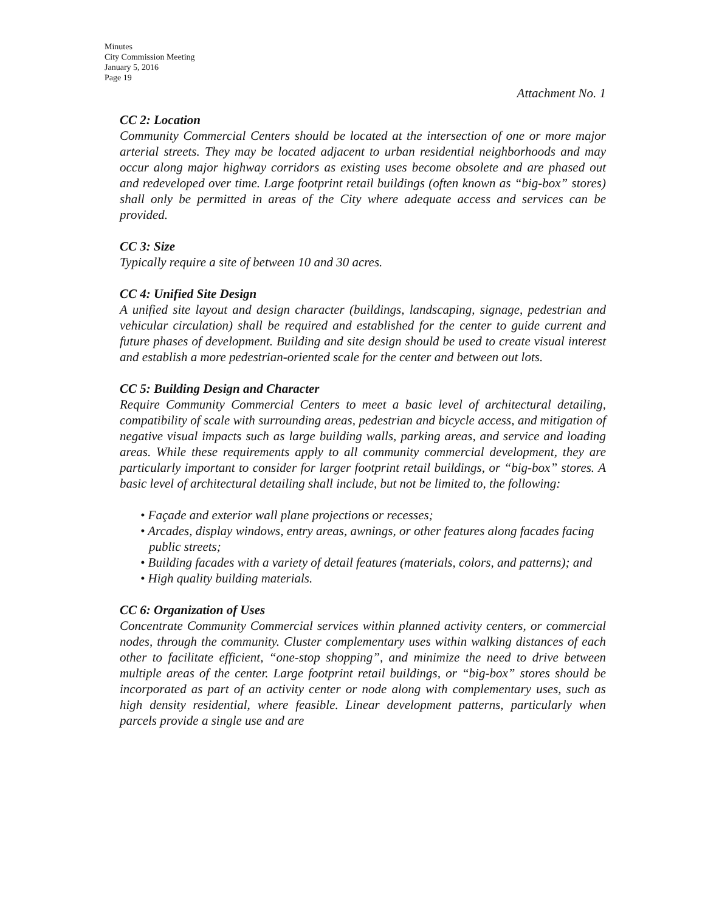Minutes
City Commission Meeting
January 5, 2016
Page 19
Attachment No. 1
CC 2: Location
Community Commercial Centers should be located at the intersection of one or more major arterial streets. They may be located adjacent to urban residential neighborhoods and may occur along major highway corridors as existing uses become obsolete and are phased out and redeveloped over time. Large footprint retail buildings (often known as “big-box” stores) shall only be permitted in areas of the City where adequate access and services can be provided.
CC 3: Size
Typically require a site of between 10 and 30 acres.
CC 4: Unified Site Design
A unified site layout and design character (buildings, landscaping, signage, pedestrian and vehicular circulation) shall be required and established for the center to guide current and future phases of development. Building and site design should be used to create visual interest and establish a more pedestrian-oriented scale for the center and between out lots.
CC 5: Building Design and Character
Require Community Commercial Centers to meet a basic level of architectural detailing, compatibility of scale with surrounding areas, pedestrian and bicycle access, and mitigation of negative visual impacts such as large building walls, parking areas, and service and loading areas. While these requirements apply to all community commercial development, they are particularly important to consider for larger footprint retail buildings, or “big-box” stores. A basic level of architectural detailing shall include, but not be limited to, the following:
• Façade and exterior wall plane projections or recesses;
• Arcades, display windows, entry areas, awnings, or other features along facades facing public streets;
• Building facades with a variety of detail features (materials, colors, and patterns); and
• High quality building materials.
CC 6: Organization of Uses
Concentrate Community Commercial services within planned activity centers, or commercial nodes, through the community. Cluster complementary uses within walking distances of each other to facilitate efficient, “one-stop shopping”, and minimize the need to drive between multiple areas of the center. Large footprint retail buildings, or “big-box” stores should be incorporated as part of an activity center or node along with complementary uses, such as high density residential, where feasible. Linear development patterns, particularly when parcels provide a single use and are